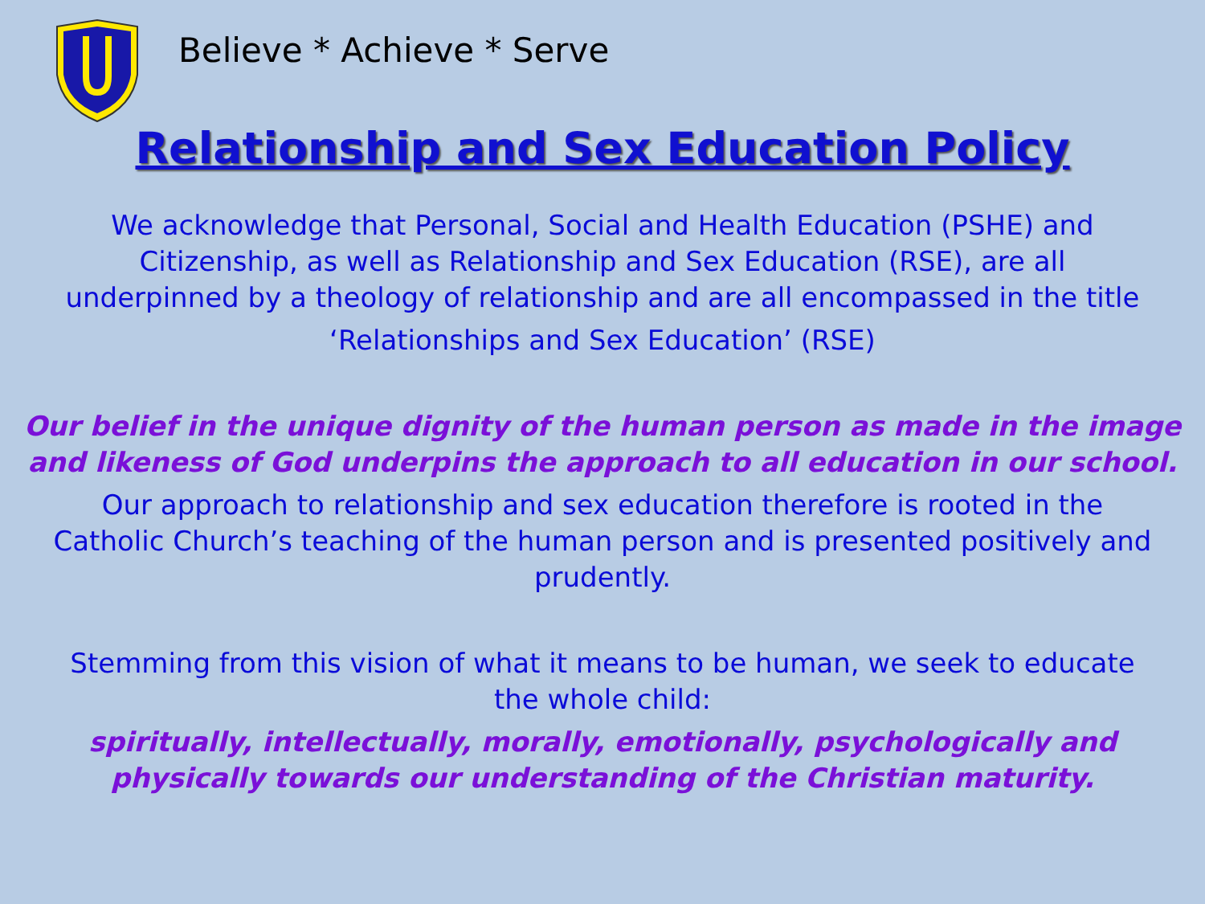Believe * Achieve * Serve
Relationship and Sex Education Policy
We acknowledge that Personal, Social and Health Education (PSHE) and
Citizenship, as well as Relationship and Sex Education (RSE), are all
underpinned by a theology of relationship and are all encompassed in the title
‘Relationships and Sex Education’ (RSE)
Our belief in the unique dignity of the human person as made in the image
and likeness of God underpins the approach to all education in our school.
Our approach to relationship and sex education therefore is rooted in the
Catholic Church’s teaching of the human person and is presented positively and
prudently.
Stemming from this vision of what it means to be human, we seek to educate
the whole child:
spiritually, intellectually, morally, emotionally, psychologically and
physically towards our understanding of the Christian maturity.